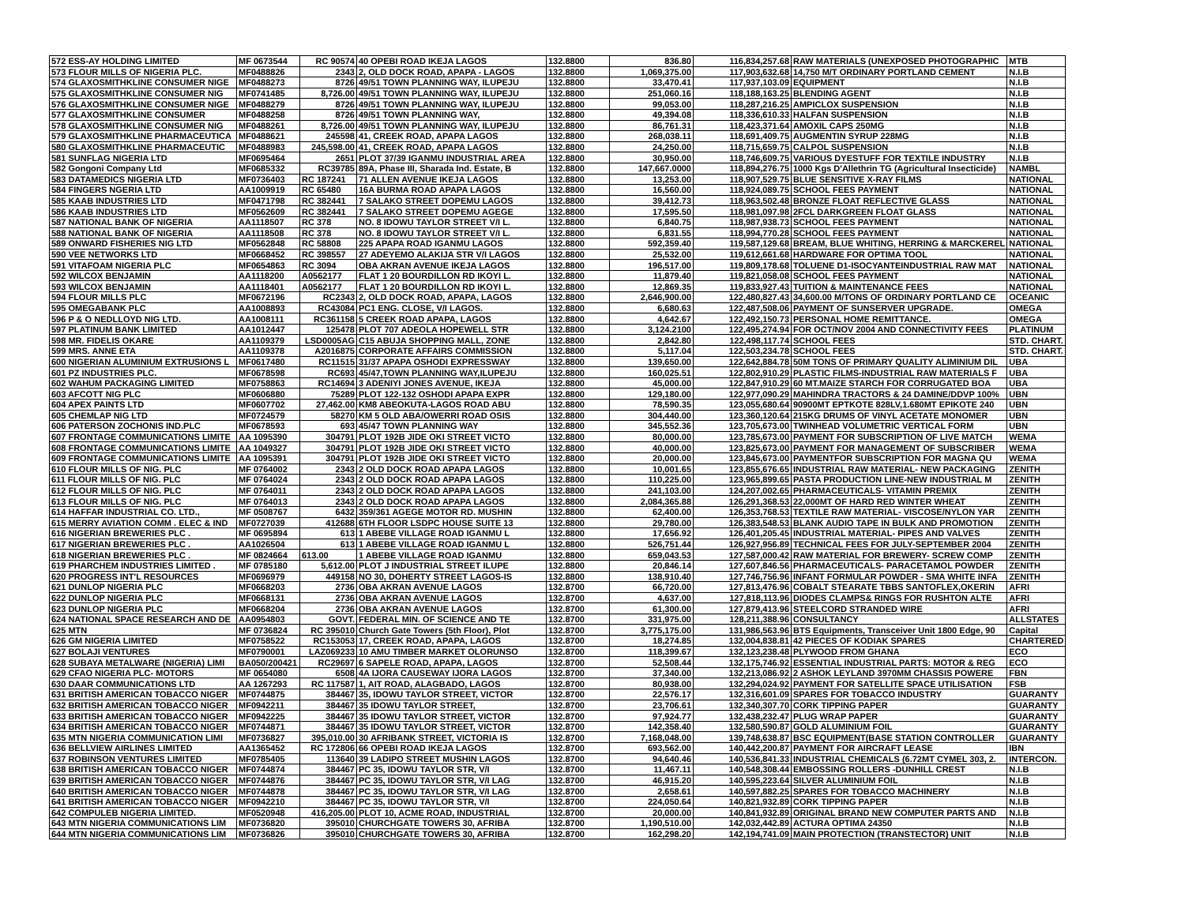| 572 ESS-AY HOLDING LIMITED | MF 0673544 | RC 90574 | 40 OPEBI ROAD IKEJA LAGOS | 132.8800 | 836.80 | 116,834,257.68 | RAW MATERIALS (UNEXPOSED PHOTOGRAPHIC | MTB |
| 573 FLOUR MILLS OF NIGERIA PLC. | MF0488826 | 2343 | 2, OLD DOCK ROAD, APAPA - LAGOS | 132.8800 | 1,069,375.00 | 117,903,632.68 | 14,750 M/T ORDINARY PORTLAND CEMENT | N.I.B |
| 574 GLAXOSMITHKLINE CONSUMER NIGE | MF0488273 | 8726 | 49/51 TOWN PLANNING WAY, ILUPEJU | 132.8800 | 33,470.41 | 117,937,103.09 | EQUIPMENT | N.I.B |
| 575 GLAXOSMITHKLINE CONSUMER NIG | MF0741485 | 8,726.00 | 49/51 TOWN PLANNING WAY, ILUPEJU | 132.8800 | 251,060.16 | 118,188,163.25 | BLENDING AGENT | N.I.B |
| 576 GLAXOSMITHKLINE CONSUMER NIGE | MF0488279 | 8726 | 49/51 TOWN PLANNING WAY, ILUPEJU | 132.8800 | 99,053.00 | 118,287,216.25 | AMPICLOX SUSPENSION | N.I.B |
| 577 GLAXOSMITHKLINE CONSUMER | MF0488258 | 8726 | 49/51 TOWN PLANNING WAY, | 132.8800 | 49,394.08 | 118,336,610.33 | HALFAN SUSPENSION | N.I.B |
| 578 GLAXOSMITHKLINE CONSUMER NIG | MF0488261 | 8,726.00 | 49/51 TOWN PLANNING WAY, ILUPEJU | 132.8800 | 86,761.31 | 118,423,371.64 | AMOXIL CAPS 250MG | N.I.B |
| 579 GLAXOSMITHKLINE PHARMACEUTICA | MF0488621 | 245598 | 41, CREEK ROAD, APAPA LAGOS | 132.8800 | 268,038.11 | 118,691,409.75 | AUGMENTIN SYRUP 228MG | N.I.B |
| 580 GLAXOSMITHKLINE PHARMACEUTIC | MF0488983 | 245,598.00 | 41, CREEK ROAD, APAPA LAGOS | 132.8800 | 24,250.00 | 118,715,659.75 | CALPOL SUSPENSION | N.I.B |
| 581 SUNFLAG NIGERIA LTD | MF0695464 | 2651 | PLOT 37/39 IGANMU INDUSTRIAL AREA | 132.8800 | 30,950.00 | 118,746,609.75 | VARIOUS DYESTUFF FOR TEXTILE INDUSTRY | N.I.B |
| 582 Gongoni Company Ltd | MF0685332 | RC39785 | 89A, Phase III, Sharada Ind. Estate, B | 132.8800 | 147,667.0000 | 118,894,276.75 | 1000 Kgs D'Allethrin TG (Agricultural Insecticide) | NAMBL |
| 583 DATAMEDICS NIGERIA LTD | MF0736403 | RC 187241 | 71 ALLEN AVENUE IKEJA LAGOS | 132.8800 | 13,253.00 | 118,907,529.75 | BLUE SENSITIVE X-RAY FILMS | NATIONAL |
| 584 FINGERS NGERIA LTD | AA1009919 | RC 65480 | 16A BURMA ROAD APAPA LAGOS | 132.8800 | 16,560.00 | 118,924,089.75 | SCHOOL FEES PAYMENT | NATIONAL |
| 585 KAAB INDUSTRIES LTD | MF0471798 | RC 382441 | 7 SALAKO STREET DOPEMU LAGOS | 132.8800 | 39,412.73 | 118,963,502.48 | BRONZE FLOAT REFLECTIVE GLASS | NATIONAL |
| 586 KAAB INDUSTRIES LTD | MF0562609 | RC 382441 | 7 SALAKO STREET DOPEMU AGEGE | 132.8800 | 17,595.50 | 118,981,097.98 | 2FCL DARKGREEN FLOAT GLASS | NATIONAL |
| 587 NATIONAL BANK OF NIGERIA | AA1118507 | RC 378 | NO. 8 IDOWU TAYLOR STREET V/I L. | 132.8800 | 6,840.75 | 118,987,938.73 | SCHOOL FEES PAYMENT | NATIONAL |
| 588 NATIONAL BANK OF NIGERIA | AA1118508 | RC 378 | NO. 8 IDOWU TAYLOR STREET V/I L. | 132.8800 | 6,831.55 | 118,994,770.28 | SCHOOL FEES PAYMENT | NATIONAL |
| 589 ONWARD FISHERIES NIG LTD | MF0562848 | RC 58808 | 225 APAPA ROAD IGANMU LAGOS | 132.8800 | 592,359.40 | 119,587,129.68 | BREAM, BLUE WHITING, HERRING & MARCKEREL | NATIONAL |
| 590 VEE NETWORKS LTD | MF0668452 | RC 398557 | 27 ADEYEMO ALAKIJA STR V/I LAGOS | 132.8800 | 25,532.00 | 119,612,661.68 | HARDWARE FOR OPTIMA TOOL | NATIONAL |
| 591 VITAFOAM NIGERIA PLC | MF0654863 | RC 3094 | OBA AKRAN AVENUE IKEJA LAGOS | 132.8800 | 196,517.00 | 119,809,178.68 | TOLUENE D1-ISOCYANTEINDUSTRIAL RAW MAT | NATIONAL |
| 592 WILCOX BENJAMIN | AA1118200 | A0562177 | FLAT 1 20 BOURDILLON RD IKOYI L. | 132.8800 | 11,879.40 | 119,821,058.08 | SCHOOL FEES PAYMENT | NATIONAL |
| 593 WILCOX BENJAMIN | AA1118401 | A0562177 | FLAT 1 20 BOURDILLON RD IKOYI L. | 132.8800 | 12,869.35 | 119,833,927.43 | TUITION & MAINTENANCE FEES | NATIONAL |
| 594 FLOUR MILLS PLC | MF0672196 | RC2343 | 2, OLD DOCK ROAD, APAPA, LAGOS | 132.8800 | 2,646,900.00 | 122,480,827.43 | 34,600.00 M/TONS OF ORDINARY PORTLAND CE | OCEANIC |
| 595 OMEGABANK PLC | AA1008893 | RC43084 | PC1 ENG. CLOSE, V/I LAGOS. | 132.8800 | 6,680.63 | 122,487,508.06 | PAYMENT OF SUNSERVER UPGRADE. | OMEGA |
| 596 P & O NEDLLOYD NIG LTD. | AA1008111 | RC361158 | 5 CREEK ROAD APAPA, LAGOS | 132.8800 | 4,642.67 | 122,492,150.73 | PERSONAL HOME REMITTANCE. | OMEGA |
| 597 PLATINUM BANK LIMITED | AA1012447 | 125478 | PLOT 707 ADEOLA HOPEWELL STR | 132.8800 | 3,124.2100 | 122,495,274.94 | FOR OCT/NOV 2004 AND CONNECTIVITY FEES | PLATINUM |
| 598 MR. FIDELIS OKARE | AA1109379 | LSD0005AG | C15 ABUJA SHOPPING MALL, ZONE | 132.8800 | 2,842.80 | 122,498,117.74 | SCHOOL FEES | STD. CHART. |
| 599 MRS. ANNE ETA | AA1109378 | A2016875 | CORPORATE AFFAIRS COMMISSION | 132.8800 | 5,117.04 | 122,503,234.78 | SCHOOL FEES | STD. CHART. |
| 600 NIGERIAN ALUMINIUM EXTRUSIONS L | MF0617480 | RC11515 | 31/37 APAPA OSHODI EXPRESSWAY | 132.8800 | 139,650.00 | 122,642,884.78 | 50M TONS OF PRIMARY QUALITY ALIMINIUM DIL | UBA |
| 601 PZ INDUSTRIES PLC. | MF0678598 | RC693 | 45/47,TOWN PLANNING WAY,ILUPEJU | 132.8800 | 160,025.51 | 122,802,910.29 | PLASTIC FILMS-INDUSTRIAL RAW MATERIALS F | UBA |
| 602 WAHUM PACKAGING LIMITED | MF0758863 | RC14694 | 3 ADENIYI JONES AVENUE, IKEJA | 132.8800 | 45,000.00 | 122,847,910.29 | 60 MT.MAIZE STARCH FOR CORRUGATED BOA | UBA |
| 603 AFCOTT NIG PLC | MF0606880 | 75289 | PLOT 122-132 OSHODI APAPA EXPR | 132.8800 | 129,180.00 | 122,977,090.29 | MAHINDRA TRACTORS & 24 DAMINE/DDVP 100% | UBN |
| 604 APEX PAINTS LTD | MF0607702 | 27,462.00 | KM8 ABEOKUTA-LAGOS ROAD ABU | 132.8800 | 78,590.35 | 123,055,680.64 | 90900MT EPTKOTE 828LV,1.680MT EPIKOTE 240 | UBN |
| 605 CHEMLAP NIG LTD | MF0724579 | 58270 | KM 5 OLD ABA/OWERRI ROAD OSIS | 132.8800 | 304,440.00 | 123,360,120.64 | 215KG DRUMS OF VINYL ACETATE MONOMER | UBN |
| 606 PATERSON ZOCHONIS IND.PLC | MF0678593 | 693 | 45/47 TOWN PLANNING WAY | 132.8800 | 345,552.36 | 123,705,673.00 | TWINHEAD VOLUMETRIC VERTICAL FORM | UBN |
| 607 FRONTAGE COMMUNICATIONS LIMITE | AA 1095390 | 304791 | PLOT 192B JIDE OKI STREET VICTO | 132.8800 | 80,000.00 | 123,785,673.00 | PAYMENT FOR SUBSCRIPTION OF LIVE MATCH | WEMA |
| 608 FRONTAGE COMMUNICATIONS LIMITE | AA 1049327 | 304791 | PLOT 192B JIDE OKI STREET VICTO | 132.8800 | 40,000.00 | 123,825,673.00 | PAYMENT FOR MANAGEMENT OF SUBSCRIBER | WEMA |
| 609 FRONTAGE COMMUNICATIONS LIMITE | AA 1095391 | 304791 | PLOT 192B JIDE OKI STREET VICTO | 132.8800 | 20,000.00 | 123,845,673.00 | PAYMENTFOR SUBSCRIPTION FOR MAGNA QU | WEMA |
| 610 FLOUR MILLS OF NIG. PLC | MF 0764002 | 2343 | 2 OLD DOCK ROAD APAPA LAGOS | 132.8800 | 10,001.65 | 123,855,676.65 | INDUSTRIAL RAW MATERIAL- NEW PACKAGING | ZENITH |
| 611 FLOUR MILLS OF NIG. PLC | MF 0764024 | 2343 | 2 OLD DOCK ROAD APAPA LAGOS | 132.8800 | 110,225.00 | 123,965,899.65 | PASTA PRODUCTION LINE-NEW INDUSTRIAL M | ZENITH |
| 612 FLOUR MILLS OF NIG. PLC | MF 0764011 | 2343 | 2 OLD DOCK ROAD APAPA LAGOS | 132.8800 | 241,103.00 | 124,207,002.65 | PHARMACEUTICALS- VITAMIN PREMIX | ZENITH |
| 613 FLOUR MILLS OF NIG. PLC | MF 0764013 | 2343 | 2 OLD DOCK ROAD APAPA LAGOS | 132.8800 | 2,084,365.88 | 126,291,368.53 | 22,000MT OF HARD RED WINTER WHEAT | ZENITH |
| 614 HAFFAR INDUSTRIAL CO. LTD., | MF 0508767 | 6432 | 359/361 AGEGE MOTOR RD. MUSHIN | 132.8800 | 62,400.00 | 126,353,768.53 | TEXTILE RAW MATERIAL- VISCOSE/NYLON YAR | ZENITH |
| 615 MERRY AVIATION COMM . ELEC & IND | MF0727039 | 412688 | 6TH FLOOR LSDPC HOUSE SUITE 13 | 132.8800 | 29,780.00 | 126,383,548.53 | BLANK AUDIO TAPE IN BULK AND PROMOTION | ZENITH |
| 616 NIGERIAN BREWERIES PLC . | MF 0695894 | 613 | 1 ABEBE VILLAGE ROAD IGANMU L | 132.8800 | 17,656.92 | 126,401,205.45 | INDUSTRIAL MATERIAL- PIPES AND VALVES | ZENITH |
| 617 NIGERIAN BREWERIES PLC . | AA1026504 | 613 | 1 ABEBE VILLAGE ROAD IGANMU L | 132.8800 | 526,751.44 | 126,927,956.89 | TECHNICAL FEES FOR JULY-SEPTEMBER 2004 | ZENITH |
| 618 NIGERIAN BREWERIES PLC . | MF 0824664 | 613.00 | 1 ABEBE VILLAGE ROAD IGANMU | 132.8800 | 659,043.53 | 127,587,000.42 | RAW MATERIAL FOR BREWERY- SCREW COMP | ZENITH |
| 619 PHARCHEM INDUSTRIES LIMITED . | MF 0785180 | 5,612.00 | PLOT J INDUSTRIAL STREET ILUPE | 132.8800 | 20,846.14 | 127,607,846.56 | PHARMACEUTICALS- PARACETAMOL POWDER | ZENITH |
| 620 PROGRESS INT'L RESOURCES | MF0696979 | 449158 | NO 30, DOHERTY STREET LAGOS-IS | 132.8800 | 138,910.40 | 127,746,756.96 | INFANT FORMULAR POWDER - SMA WHITE INFA | ZENITH |
| 621 DUNLOP NIGERIA PLC | MF0668203 | 2736 | OBA AKRAN AVENUE LAGOS | 132.8700 | 66,720.00 | 127,813,476.96 | COBALT STEARATE TBBS SANTOFLEX,OKERIN | AFRI |
| 622 DUNLOP NIGERIA PLC | MF0668131 | 2736 | OBA AKRAN AVENUE LAGOS | 132.8700 | 4,637.00 | 127,818,113.96 | DIODES CLAMPS& RINGS FOR RUSHTON ALTE | AFRI |
| 623 DUNLOP NIGERIA PLC | MF0668204 | 2736 | OBA AKRAN AVENUE LAGOS | 132.8700 | 61,300.00 | 127,879,413.96 | STEELCORD STRANDED WIRE | AFRI |
| 624 NATIONAL SPACE RESEARCH AND DE | AA0954803 | GOVT. | FEDERAL MIN. OF SCIENCE AND TE | 132.8700 | 331,975.00 | 128,211,388.96 | CONSULTANCY | ALLSTATES |
| 625 MTN | MF 0736824 | RC 395010 | Church Gate Towers (5th Floor), Plot | 132.8700 | 3,775,175.00 | 131,986,563.96 | BTS Equipments, Transceiver Unit 1800 Edge, 90 | Capital |
| 626 GM NIGERIA LIMITED | MF0758522 | RC153053 | 17, CREEK ROAD, APAPA, LAGOS | 132.8700 | 18,274.85 | 132,004,838.81 | 42 PIECES OF KODIAK SPARES | CHARTERED |
| 627 BOLAJI VENTURES | MF0790001 | LAZ069233 | 10 AMU TIMBER MARKET OLORUNSO | 132.8700 | 118,399.67 | 132,123,238.48 | PLYWOOD FROM GHANA | ECO |
| 628 SUBAYA METALWARE (NIGERIA) LIMI | BA050/200421 | RC29697 | 6 SAPELE ROAD, APAPA, LAGOS | 132.8700 | 52,508.44 | 132,175,746.92 | ESSENTIAL INDUSTRIAL PARTS: MOTOR & REG | ECO |
| 629 CFAO NIGERIA PLC- MOTORS | MF 0654080 | 6508 | 4A IJORA CAUSEWAY IJORA LAGOS | 132.8700 | 37,340.00 | 132,213,086.92 | 2 ASHOK LEYLAND 3970MM CHASSIS POWERE | FBN |
| 630 DAAR COMMUNICATIONS LTD | AA 1267293 | RC 117587 | 1, AIT ROAD, ALAGBADO, LAGOS | 132.8700 | 80,938.00 | 132,294,024.92 | PAYMENT FOR SATELLITE SPACE UTILISATION | FSB |
| 631 BRITISH AMERICAN TOBACCO NIGER | MF0744875 | 384467 | 35, IDOWU TAYLOR STREET, VICTOR | 132.8700 | 22,576.17 | 132,316,601.09 | SPARES FOR TOBACCO INDUSTRY | GUARANTY |
| 632 BRITISH AMERICAN TOBACCO NIGER | MF0942211 | 384467 | 35 IDOWU TAYLOR STREET, | 132.8700 | 23,706.61 | 132,340,307.70 | CORK TIPPING PAPER | GUARANTY |
| 633 BRITISH AMERICAN TOBACCO NIGER | MF0942225 | 384467 | 35 IDOWU TAYLOR STREET, VICTOR | 132.8700 | 97,924.77 | 132,438,232.47 | PLUG WRAP PAPER | GUARANTY |
| 634 BRITISH AMERICAN TOBACCO NIGER | MF0744871 | 384467 | 35 IDOWU TAYLOR STREET, VICTOR | 132.8700 | 142,358.40 | 132,580,590.87 | GOLD ALUMINIUM FOIL | GUARANTY |
| 635 MTN NIGERIA COMMUNICATION LIMI | MF0736827 | 395,010.00 | 30 AFRIBANK STREET, VICTORIA IS | 132.8700 | 7,168,048.00 | 139,748,638.87 | BSC EQUIPMENT(BASE STATION CONTROLLER | GUARANTY |
| 636 BELLVIEW AIRLINES LIMITED | AA1365452 | RC 172806 | 66 OPEBI ROAD IKEJA LAGOS | 132.8700 | 693,562.00 | 140,442,200.87 | PAYMENT FOR AIRCRAFT LEASE | IBN |
| 637 ROBINSON VENTURES LIMITED | MF0785405 | 113640 | 39 LADIPO STREET MUSHIN LAGOS | 132.8700 | 94,640.46 | 140,536,841.33 | INDUSTRIAL CHEMICALS (6.72MT CYMEL 303, 2. | INTERCON. |
| 638 BRITISH AMERICAN TOBACCO NIGER | MF0744874 | 384467 | PC 35, IDOWU TAYLOR STR, V/I | 132.8700 | 11,467.11 | 140,548,308.44 | EMBOSSING ROLLERS -DUNHILL CREST | N.I.B |
| 639 BRITISH AMERICAN TOBACCO NIGER | MF0744876 | 384467 | PC 35, IDOWU TAYLOR STR, V/I LAG | 132.8700 | 46,915.20 | 140,595,223.64 | SILVER ALUMINIUM FOIL | N.I.B |
| 640 BRITISH AMERICAN TOBACCO NIGER | MF0744878 | 384467 | PC 35, IDOWU TAYLOR STR, V/I LAG | 132.8700 | 2,658.61 | 140,597,882.25 | SPARES FOR TOBACCO MACHINERY | N.I.B |
| 641 BRITISH AMERICAN TOBACCO NIGER | MF0942210 | 384467 | PC 35, IDOWU TAYLOR STR, V/I | 132.8700 | 224,050.64 | 140,821,932.89 | CORK TIPPING PAPER | N.I.B |
| 642 COMPULEB NIGERIA LIMITED. | MF0520948 | 416,205.00 | PLOT 10, ACME ROAD, INDUSTRIAL | 132.8700 | 20,000.00 | 140,841,932.89 | ORIGINAL BRAND NEW COMPUTER PARTS AND | N.I.B |
| 643 MTN NIGERIA COMMUNICATIONS LIM | MF0736820 | 395010 | CHURCHGATE TOWERS 30, AFRIBA | 132.8700 | 1,190,510.00 | 142,032,442.89 | ACTURA OPTIMA 24350 | N.I.B |
| 644 MTN NIGERIA COMMUNICATIONS LIM | MF0736826 | 395010 | CHURCHGATE TOWERS 30, AFRIBA | 132.8700 | 162,298.20 | 142,194,741.09 | MAIN PROTECTION (TRANSTECTOR) UNIT | N.I.B |